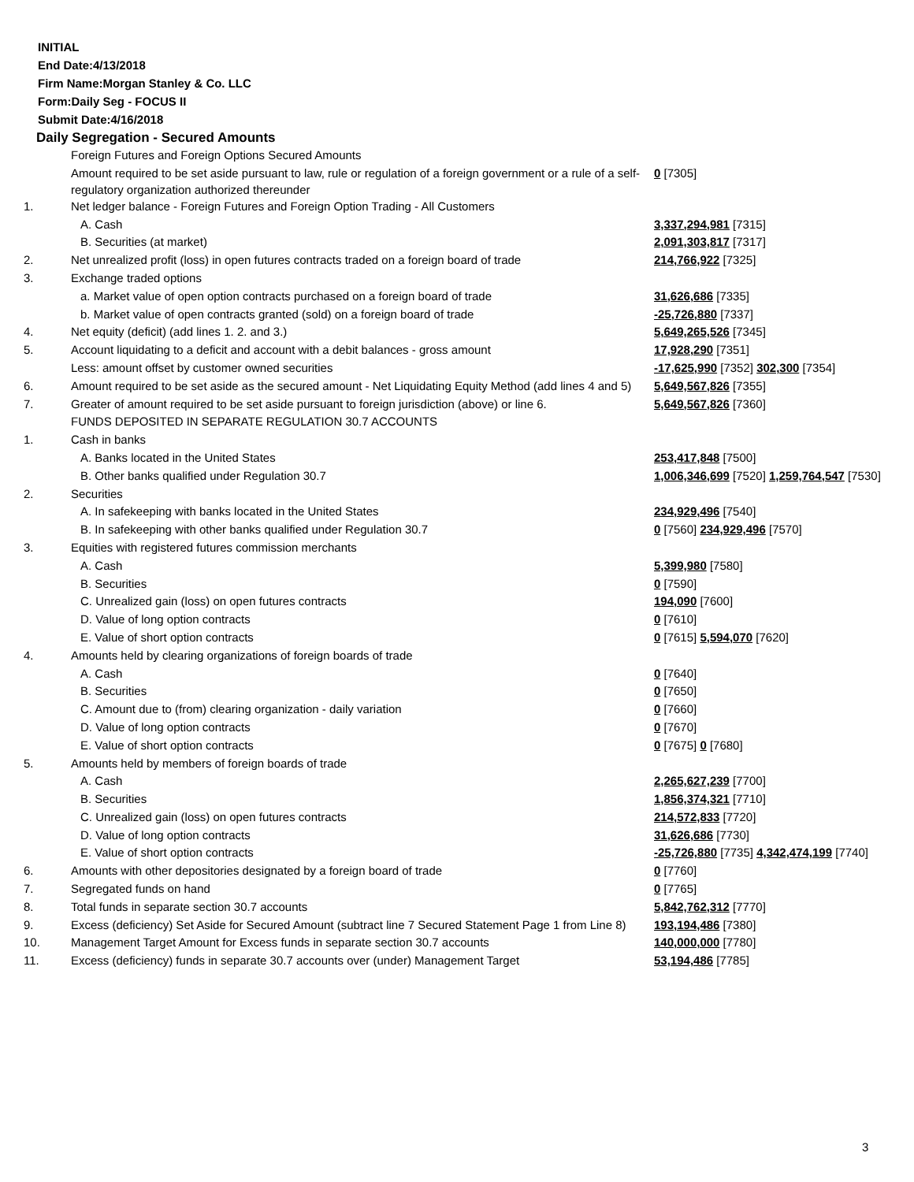INITIAL
End Date:4/13/2018
Firm Name:Morgan Stanley & Co. LLC
Form:Daily Seg - FOCUS II
Submit Date:4/16/2018
Daily Segregation - Secured Amounts
| | Foreign Futures and Foreign Options Secured Amounts | |
| | Amount required to be set aside pursuant to law, rule or regulation of a foreign government or a rule of a self-regulatory organization authorized thereunder | 0 [7305] |
| 1. | Net ledger balance - Foreign Futures and Foreign Option Trading - All Customers | |
| | A. Cash | 3,337,294,981 [7315] |
| | B. Securities (at market) | 2,091,303,817 [7317] |
| 2. | Net unrealized profit (loss) in open futures contracts traded on a foreign board of trade | 214,766,922 [7325] |
| 3. | Exchange traded options | |
| | a. Market value of open option contracts purchased on a foreign board of trade | 31,626,686 [7335] |
| | b. Market value of open contracts granted (sold) on a foreign board of trade | -25,726,880 [7337] |
| 4. | Net equity (deficit) (add lines 1. 2. and 3.) | 5,649,265,526 [7345] |
| 5. | Account liquidating to a deficit and account with a debit balances - gross amount | 17,928,290 [7351] |
| | Less: amount offset by customer owned securities | -17,625,990 [7352] 302,300 [7354] |
| 6. | Amount required to be set aside as the secured amount - Net Liquidating Equity Method (add lines 4 and 5) | 5,649,567,826 [7355] |
| 7. | Greater of amount required to be set aside pursuant to foreign jurisdiction (above) or line 6. | 5,649,567,826 [7360] |
| | FUNDS DEPOSITED IN SEPARATE REGULATION 30.7 ACCOUNTS | |
| 1. | Cash in banks | |
| | A. Banks located in the United States | 253,417,848 [7500] |
| | B. Other banks qualified under Regulation 30.7 | 1,006,346,699 [7520] 1,259,764,547 [7530] |
| 2. | Securities | |
| | A. In safekeeping with banks located in the United States | 234,929,496 [7540] |
| | B. In safekeeping with other banks qualified under Regulation 30.7 | 0 [7560] 234,929,496 [7570] |
| 3. | Equities with registered futures commission merchants | |
| | A. Cash | 5,399,980 [7580] |
| | B. Securities | 0 [7590] |
| | C. Unrealized gain (loss) on open futures contracts | 194,090 [7600] |
| | D. Value of long option contracts | 0 [7610] |
| | E. Value of short option contracts | 0 [7615] 5,594,070 [7620] |
| 4. | Amounts held by clearing organizations of foreign boards of trade | |
| | A. Cash | 0 [7640] |
| | B. Securities | 0 [7650] |
| | C. Amount due to (from) clearing organization - daily variation | 0 [7660] |
| | D. Value of long option contracts | 0 [7670] |
| | E. Value of short option contracts | 0 [7675] 0 [7680] |
| 5. | Amounts held by members of foreign boards of trade | |
| | A. Cash | 2,265,627,239 [7700] |
| | B. Securities | 1,856,374,321 [7710] |
| | C. Unrealized gain (loss) on open futures contracts | 214,572,833 [7720] |
| | D. Value of long option contracts | 31,626,686 [7730] |
| | E. Value of short option contracts | -25,726,880 [7735] 4,342,474,199 [7740] |
| 6. | Amounts with other depositories designated by a foreign board of trade | 0 [7760] |
| 7. | Segregated funds on hand | 0 [7765] |
| 8. | Total funds in separate section 30.7 accounts | 5,842,762,312 [7770] |
| 9. | Excess (deficiency) Set Aside for Secured Amount (subtract line 7 Secured Statement Page 1 from Line 8) | 193,194,486 [7380] |
| 10. | Management Target Amount for Excess funds in separate section 30.7 accounts | 140,000,000 [7780] |
| 11. | Excess (deficiency) funds in separate 30.7 accounts over (under) Management Target | 53,194,486 [7785] |
3